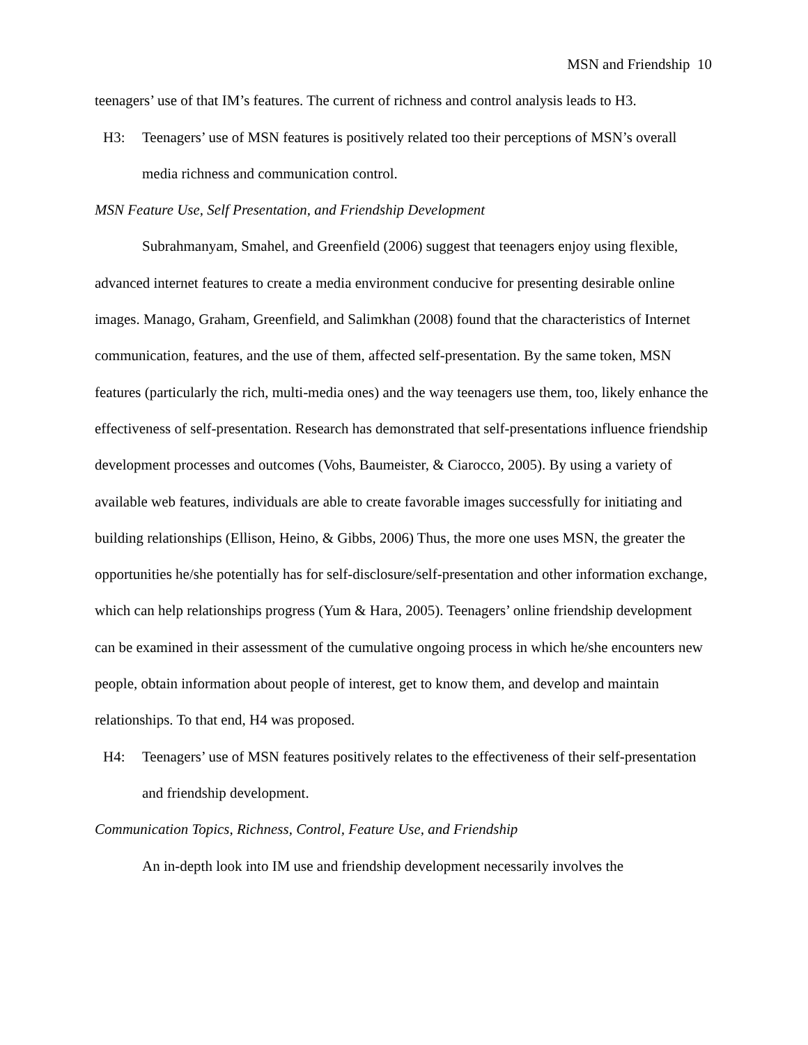MSN and Friendship 10
teenagers’ use of that IM’s features. The current of richness and control analysis leads to H3.
H3: Teenagers’ use of MSN features is positively related too their perceptions of MSN’s overall media richness and communication control.
MSN Feature Use, Self Presentation, and Friendship Development
Subrahmanyam, Smahel, and Greenfield (2006) suggest that teenagers enjoy using flexible, advanced internet features to create a media environment conducive for presenting desirable online images. Manago, Graham, Greenfield, and Salimkhan (2008) found that the characteristics of Internet communication, features, and the use of them, affected self-presentation. By the same token, MSN features (particularly the rich, multi-media ones) and the way teenagers use them, too, likely enhance the effectiveness of self-presentation. Research has demonstrated that self-presentations influence friendship development processes and outcomes (Vohs, Baumeister, & Ciarocco, 2005). By using a variety of available web features, individuals are able to create favorable images successfully for initiating and building relationships (Ellison, Heino, & Gibbs, 2006) Thus, the more one uses MSN, the greater the opportunities he/she potentially has for self-disclosure/self-presentation and other information exchange, which can help relationships progress (Yum & Hara, 2005). Teenagers’ online friendship development can be examined in their assessment of the cumulative ongoing process in which he/she encounters new people, obtain information about people of interest, get to know them, and develop and maintain relationships. To that end, H4 was proposed.
H4: Teenagers’ use of MSN features positively relates to the effectiveness of their self-presentation and friendship development.
Communication Topics, Richness, Control, Feature Use, and Friendship
An in-depth look into IM use and friendship development necessarily involves the